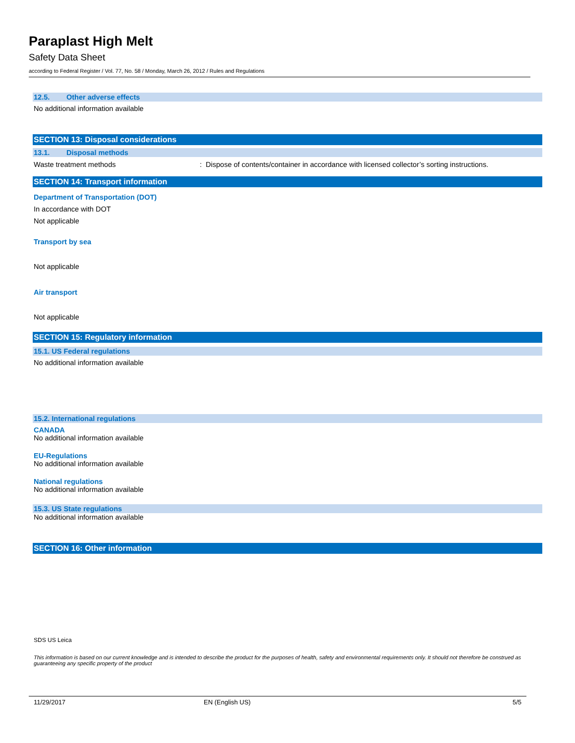Paraplast High Melt
Safety Data Sheet
according to Federal Register / Vol. 77, No. 58 / Monday, March 26, 2012 / Rules and Regulations
12.5. Other adverse effects
No additional information available
SECTION 13: Disposal considerations
13.1. Disposal methods
Waste treatment methods : Dispose of contents/container in accordance with licensed collector’s sorting instructions.
SECTION 14: Transport information
Department of Transportation (DOT)
In accordance with DOT
Not applicable
Transport by sea
Not applicable
Air transport
Not applicable
SECTION 15: Regulatory information
15.1. US Federal regulations
No additional information available
15.2. International regulations
CANADA
No additional information available
EU-Regulations
No additional information available
National regulations
No additional information available
15.3. US State regulations
No additional information available
SECTION 16: Other information
SDS US Leica
This information is based on our current knowledge and is intended to describe the product for the purposes of health, safety and environmental requirements only. It should not therefore be construed as guaranteeing any specific property of the product
11/29/2017 EN (English US) 5/5